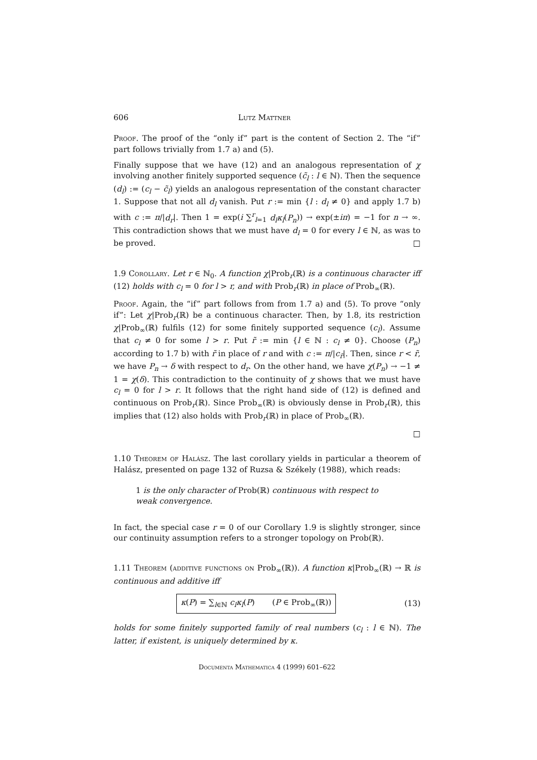606 Lutz Mattner
Proof. The proof of the “only if” part is the content of Section 2. The “if” part follows trivially from 1.7 a) and (5).
Finally suppose that we have (12) and an analogous representation of χ involving another finitely supported sequence (c̃<sub>l</sub> : l ∈ ℕ). Then the sequence (d<sub>l</sub>) := (c<sub>l</sub> − c̃<sub>l</sub>) yields an analogous representation of the constant character 1. Suppose that not all d<sub>l</sub> vanish. Put r := min {l : d<sub>l</sub> ≠ 0} and apply 1.7 b) with c := π/|d<sub>r</sub>|. Then 1 = exp(i ∑<sup>r</sup><sub>l=1</sub> d<sub>l</sub>κ<sub>l</sub>(P<sub>n</sub>)) → exp(±iπ) = −1 for n → ∞. This contradiction shows that we must have d<sub>l</sub> = 0 for every l ∈ ℕ, as was to be proved. □
1.9 Corollary. Let r ∈ ℕ<sub>0</sub>. A function χ|Prob<sub>r</sub>(ℝ) is a continuous character iff (12) holds with c<sub>l</sub> = 0 for l > r, and with Prob<sub>r</sub>(ℝ) in place of Prob<sub>∞</sub>(ℝ).
Proof. Again, the “if” part follows from from 1.7 a) and (5). To prove “only if”: Let χ|Prob<sub>r</sub>(ℝ) be a continuous character. Then, by 1.8, its restriction χ|Prob<sub>∞</sub>(ℝ) fulfils (12) for some finitely supported sequence (c<sub>l</sub>). Assume that c<sub>l</sub> ≠ 0 for some l > r. Put r̃ := min {l ∈ ℕ : c<sub>l</sub> ≠ 0}. Choose (P<sub>n</sub>) according to 1.7 b) with r̃ in place of r and with c := π/|c<sub>r̃</sub>|. Then, since r < r̃, we have P<sub>n</sub> → δ with respect to d<sub>r</sub>. On the other hand, we have χ(P<sub>n</sub>) → −1 ≠ 1 = χ(δ). This contradiction to the continuity of χ shows that we must have c<sub>l</sub> = 0 for l > r. It follows that the right hand side of (12) is defined and continuous on Prob<sub>r</sub>(ℝ). Since Prob<sub>∞</sub>(ℝ) is obviously dense in Prob<sub>r</sub>(ℝ), this implies that (12) also holds with Prob<sub>r</sub>(ℝ) in place of Prob<sub>∞</sub>(ℝ).
□
1.10 Theorem of Halász. The last corollary yields in particular a theorem of Halász, presented on page 132 of Ruzsa & Székely (1988), which reads:
1 is the only character of Prob(ℝ) continuous with respect to weak convergence.
In fact, the special case r = 0 of our Corollary 1.9 is slightly stronger, since our continuity assumption refers to a stronger topology on Prob(ℝ).
1.11 Theorem (additive functions on Prob<sub>∞</sub>(ℝ)). A function κ|Prob<sub>∞</sub>(ℝ) → ℝ is continuous and additive iff
κ(P) = ∑<sub>l∈ℕ</sub> c<sub>l</sub>κ<sub>l</sub>(P) (P ∈ Prob<sub>∞</sub>(ℝ))
(13)
holds for some finitely supported family of real numbers (c<sub>l</sub> : l ∈ ℕ). The latter, if existent, is uniquely determined by κ.
Documenta Mathematica 4 (1999) 601–622